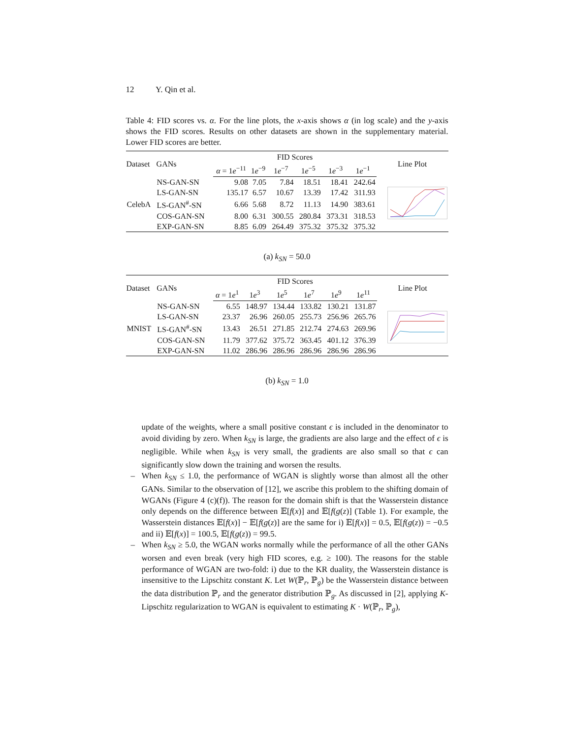12 Y. Qin et al.
Table 4: FID scores vs. α. For the line plots, the x-axis shows α (in log scale) and the y-axis shows the FID scores. Results on other datasets are shown in the supplementary material. Lower FID scores are better.
| Dataset | GANs | FID Scores | | | | | | Line Plot |
| --- | --- | --- | --- | --- | --- | --- | --- | --- |
| | | α = 1 e<sup>−11</sup> | 1 e<sup>−9</sup> | 1 e<sup>−7</sup> | 1 e<sup>−5</sup> | 1 e<sup>−3</sup> | 1 e<sup>−1</sup> | |
| CelebA | NS-GAN-SN | 9.08 | 7.05 | 7.84 | 18.51 | 18.41 | 242.64 | |
| | LS-GAN-SN | 135.17 | 6.57 | 10.67 | 13.39 | 17.42 | 311.93 | |
| | LS-GAN<sup>#</sup>-SN | 6.66 | 5.68 | 8.72 | 11.13 | 14.90 | 383.61 | |
| | COS-GAN-SN | 8.00 | 6.31 | 300.55 | 280.84 | 373.31 | 318.53 | |
| | EXP-GAN-SN | 8.85 | 6.09 | 264.49 | 375.32 | 375.32 | 375.32 | |
(a) k<sub>SN</sub> = 50.0
| Dataset | GANs | FID Scores | | | | | | Line Plot |
| --- | --- | --- | --- | --- | --- | --- | --- | --- |
| | | α = 1 e<sup>1</sup> | 1 e<sup>3</sup> | 1 e<sup>5</sup> | 1 e<sup>7</sup> | 1 e<sup>9</sup> | 1 e<sup>11</sup> | |
| MNIST | NS-GAN-SN | 6.55 | 148.97 | 134.44 | 133.82 | 130.21 | 131.87 | |
| | LS-GAN-SN | 23.37 | 26.96 | 260.05 | 255.73 | 256.96 | 265.76 | |
| | LS-GAN<sup>#</sup>-SN | 13.43 | 26.51 | 271.85 | 212.74 | 274.63 | 269.96 | |
| | COS-GAN-SN | 11.79 | 377.62 | 375.72 | 363.45 | 401.12 | 376.39 | |
| | EXP-GAN-SN | 11.02 | 286.96 | 286.96 | 286.96 | 286.96 | 286.96 | |
(b) k<sub>SN</sub> = 1.0
update of the weights, where a small positive constant ϵ is included in the denominator to avoid dividing by zero. When k<sub>SN</sub> is large, the gradients are also large and the effect of ϵ is negligible. While when k<sub>SN</sub> is very small, the gradients are also small so that ϵ can significantly slow down the training and worsen the results.
– When k<sub>SN</sub> ≤ 1.0, the performance of WGAN is slightly worse than almost all the other GANs. Similar to the observation of [12], we ascribe this problem to the shifting domain of WGANs (Figure 4 (c)(f)). The reason for the domain shift is that the Wasserstein distance only depends on the difference between 𝔼[f(x)] and 𝔼[f(g(z)] (Table 1). For example, the Wasserstein distances 𝔼[f(x)] − 𝔼[f(g(z)] are the same for i) 𝔼[f(x)] = 0.5, 𝔼[f(g(z)) = −0.5 and ii) 𝔼[f(x)] = 100.5, 𝔼[f(g(z)) = 99.5.
– When k<sub>SN</sub> ≥ 5.0, the WGAN works normally while the performance of all the other GANs worsen and even break (very high FID scores, e.g. ≥ 100). The reasons for the stable performance of WGAN are two-fold: i) due to the KR duality, the Wasserstein distance is insensitive to the Lipschitz constant K. Let W(ℙ<sub>r</sub>, ℙ<sub>g</sub>) be the Wasserstein distance between the data distribution ℙ<sub>r</sub> and the generator distribution ℙ<sub>g</sub>. As discussed in [2], applying K-Lipschitz regularization to WGAN is equivalent to estimating K · W(ℙ<sub>r</sub>, ℙ<sub>g</sub>),